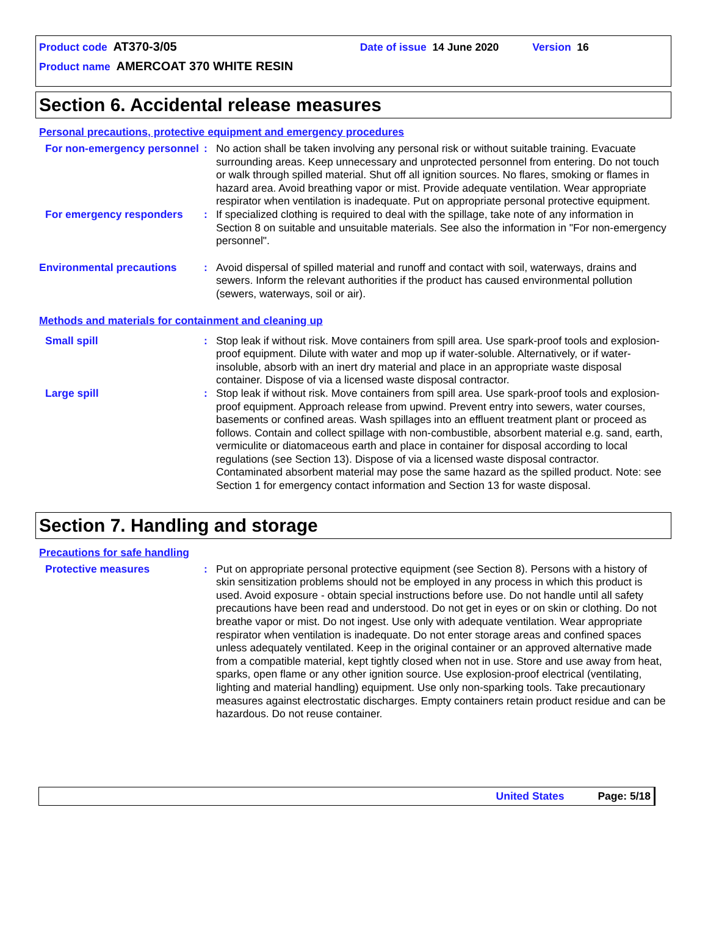Product code AT370-3/05 Date of issue 14 June 2020 Version 16
Product name AMERCOAT 370 WHITE RESIN
Section 6. Accidental release measures
Personal precautions, protective equipment and emergency procedures
For non-emergency personnel
: No action shall be taken involving any personal risk or without suitable training. Evacuate surrounding areas. Keep unnecessary and unprotected personnel from entering. Do not touch or walk through spilled material. Shut off all ignition sources. No flares, smoking or flames in hazard area. Avoid breathing vapor or mist. Provide adequate ventilation. Wear appropriate respirator when ventilation is inadequate. Put on appropriate personal protective equipment.
For emergency responders : If specialized clothing is required to deal with the spillage, take note of any information in Section 8 on suitable and unsuitable materials. See also the information in "For non-emergency personnel".
Environmental precautions : Avoid dispersal of spilled material and runoff and contact with soil, waterways, drains and sewers. Inform the relevant authorities if the product has caused environmental pollution (sewers, waterways, soil or air).
Methods and materials for containment and cleaning up
Small spill : Stop leak if without risk. Move containers from spill area. Use spark-proof tools and explosion-proof equipment. Dilute with water and mop up if water-soluble. Alternatively, or if water-insoluble, absorb with an inert dry material and place in an appropriate waste disposal container. Dispose of via a licensed waste disposal contractor.
Large spill : Stop leak if without risk. Move containers from spill area. Use spark-proof tools and explosion-proof equipment. Approach release from upwind. Prevent entry into sewers, water courses, basements or confined areas. Wash spillages into an effluent treatment plant or proceed as follows. Contain and collect spillage with non-combustible, absorbent material e.g. sand, earth, vermiculite or diatomaceous earth and place in container for disposal according to local regulations (see Section 13). Dispose of via a licensed waste disposal contractor. Contaminated absorbent material may pose the same hazard as the spilled product. Note: see Section 1 for emergency contact information and Section 13 for waste disposal.
Section 7. Handling and storage
Precautions for safe handling
Protective measures : Put on appropriate personal protective equipment (see Section 8). Persons with a history of skin sensitization problems should not be employed in any process in which this product is used. Avoid exposure - obtain special instructions before use. Do not handle until all safety precautions have been read and understood. Do not get in eyes or on skin or clothing. Do not breathe vapor or mist. Do not ingest. Use only with adequate ventilation. Wear appropriate respirator when ventilation is inadequate. Do not enter storage areas and confined spaces unless adequately ventilated. Keep in the original container or an approved alternative made from a compatible material, kept tightly closed when not in use. Store and use away from heat, sparks, open flame or any other ignition source. Use explosion-proof electrical (ventilating, lighting and material handling) equipment. Use only non-sparking tools. Take precautionary measures against electrostatic discharges. Empty containers retain product residue and can be hazardous. Do not reuse container.
United States Page: 5/18